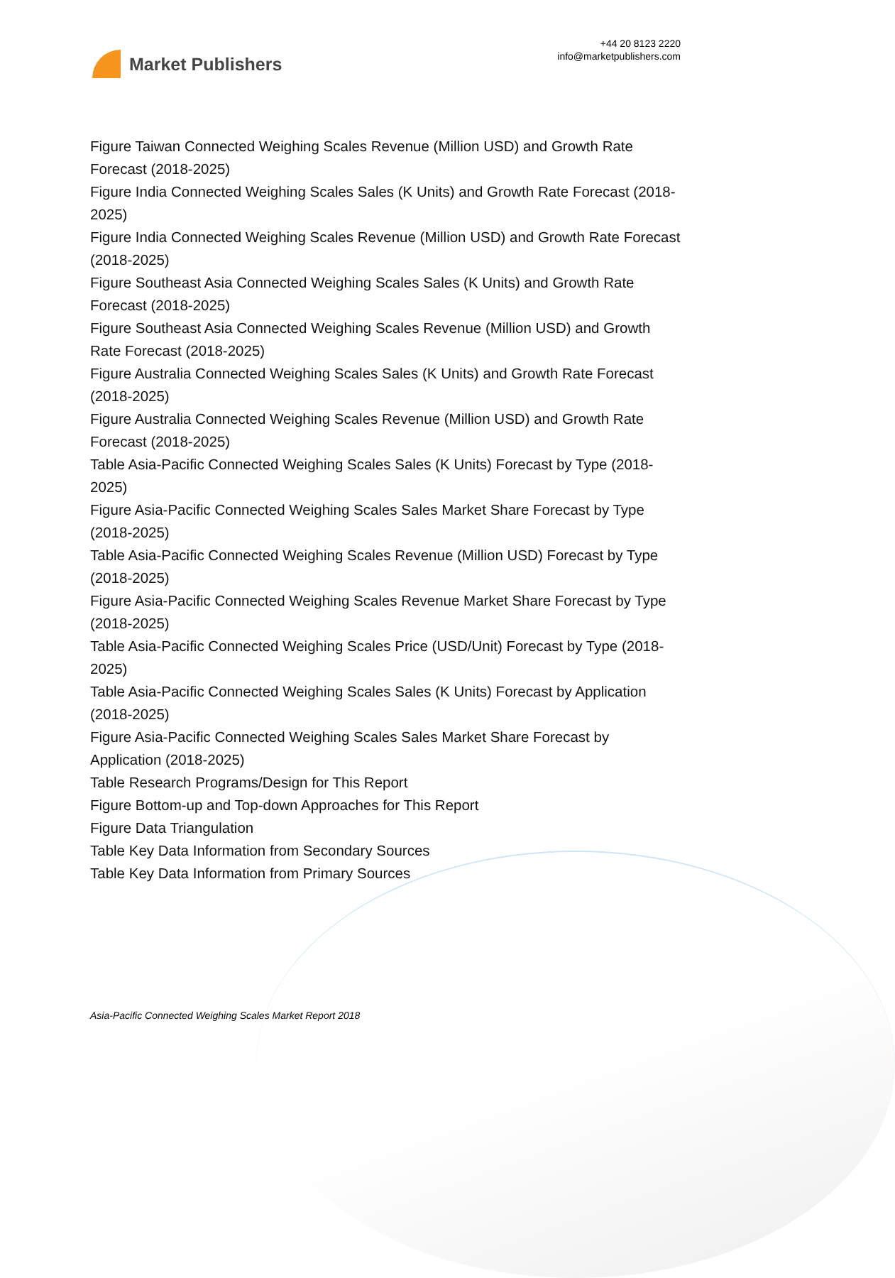Market Publishers
+44 20 8123 2220
info@marketpublishers.com
Figure Taiwan Connected Weighing Scales Revenue (Million USD) and Growth Rate Forecast (2018-2025)
Figure India Connected Weighing Scales Sales (K Units) and Growth Rate Forecast (2018-2025)
Figure India Connected Weighing Scales Revenue (Million USD) and Growth Rate Forecast (2018-2025)
Figure Southeast Asia Connected Weighing Scales Sales (K Units) and Growth Rate Forecast (2018-2025)
Figure Southeast Asia Connected Weighing Scales Revenue (Million USD) and Growth Rate Forecast (2018-2025)
Figure Australia Connected Weighing Scales Sales (K Units) and Growth Rate Forecast (2018-2025)
Figure Australia Connected Weighing Scales Revenue (Million USD) and Growth Rate Forecast (2018-2025)
Table Asia-Pacific Connected Weighing Scales Sales (K Units) Forecast by Type (2018-2025)
Figure Asia-Pacific Connected Weighing Scales Sales Market Share Forecast by Type (2018-2025)
Table Asia-Pacific Connected Weighing Scales Revenue (Million USD) Forecast by Type (2018-2025)
Figure Asia-Pacific Connected Weighing Scales Revenue Market Share Forecast by Type (2018-2025)
Table Asia-Pacific Connected Weighing Scales Price (USD/Unit) Forecast by Type (2018-2025)
Table Asia-Pacific Connected Weighing Scales Sales (K Units) Forecast by Application (2018-2025)
Figure Asia-Pacific Connected Weighing Scales Sales Market Share Forecast by Application (2018-2025)
Table Research Programs/Design for This Report
Figure Bottom-up and Top-down Approaches for This Report
Figure Data Triangulation
Table Key Data Information from Secondary Sources
Table Key Data Information from Primary Sources
Asia-Pacific Connected Weighing Scales Market Report 2018